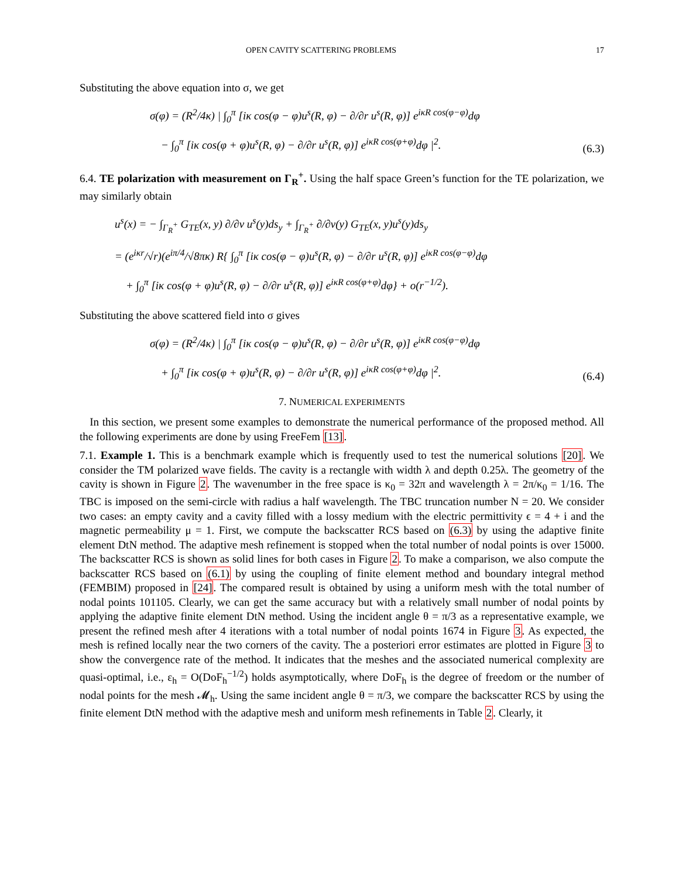OPEN CAVITY SCATTERING PROBLEMS 17
Substituting the above equation into σ, we get
σ(φ) = (R<sup>2</sup>/4κ) | ∫<sub>0</sub><sup>π</sup> [iκ cos(φ − φ)u<sup>s</sup>(R, φ) − ∂/∂r u<sup>s</sup>(R, φ)] e<sup>iκR cos(φ−φ)</sup>dφ
− ∫<sub>0</sub><sup>π</sup> [iκ cos(φ + φ)u<sup>s</sup>(R, φ) − ∂/∂r u<sup>s</sup>(R, φ)] e<sup>iκR cos(φ+φ)</sup>dφ |<sup>2</sup>.
(6.3)
6.4. TE polarization with measurement on Γ<sub>R</sub><sup>+</sup>. Using the half space Green’s function for the TE polarization, we may similarly obtain
u<sup>s</sup>(x) = − ∫<sub>Γ<sub>R</sub><sup>+</sup></sub> G<sub>TE</sub>(x, y) ∂/∂ν u<sup>s</sup>(y)ds<sub>y</sub> + ∫<sub>Γ<sub>R</sub><sup>+</sup></sub> ∂/∂ν(y) G<sub>TE</sub>(x, y)u<sup>s</sup>(y)ds<sub>y</sub>
= (e<sup>iκr</sup>/√r)(e<sup>iπ/4</sup>/√8πκ) R{ ∫<sub>0</sub><sup>π</sup> [iκ cos(φ − φ)u<sup>s</sup>(R, φ) − ∂/∂r u<sup>s</sup>(R, φ)] e<sup>iκR cos(φ−φ)</sup>dφ
+ ∫<sub>0</sub><sup>π</sup> [iκ cos(φ + φ)u<sup>s</sup>(R, φ) − ∂/∂r u<sup>s</sup>(R, φ)] e<sup>iκR cos(φ+φ)</sup>dφ} + o(r<sup>−1/2</sup>).
Substituting the above scattered field into σ gives
σ(φ) = (R<sup>2</sup>/4κ) | ∫<sub>0</sub><sup>π</sup> [iκ cos(φ − φ)u<sup>s</sup>(R, φ) − ∂/∂r u<sup>s</sup>(R, φ)] e<sup>iκR cos(φ−φ)</sup>dφ
+ ∫<sub>0</sub><sup>π</sup> [iκ cos(φ + φ)u<sup>s</sup>(R, φ) − ∂/∂r u<sup>s</sup>(R, φ)] e<sup>iκR cos(φ+φ)</sup>dφ |<sup>2</sup>.
(6.4)
7. NUMERICAL EXPERIMENTS
In this section, we present some examples to demonstrate the numerical performance of the proposed method. All the following experiments are done by using FreeFem [13].
7.1. Example 1. This is a benchmark example which is frequently used to test the numerical solutions [20]. We consider the TM polarized wave fields. The cavity is a rectangle with width λ and depth 0.25λ. The geometry of the cavity is shown in Figure 2. The wavenumber in the free space is κ<sub>0</sub> = 32π and wavelength λ = 2π/κ<sub>0</sub> = 1/16. The TBC is imposed on the semi-circle with radius a half wavelength. The TBC truncation number N = 20. We consider two cases: an empty cavity and a cavity filled with a lossy medium with the electric permittivity ϵ = 4 + i and the magnetic permeability μ = 1. First, we compute the backscatter RCS based on (6.3) by using the adaptive finite element DtN method. The adaptive mesh refinement is stopped when the total number of nodal points is over 15000. The backscatter RCS is shown as solid lines for both cases in Figure 2. To make a comparison, we also compute the backscatter RCS based on (6.1) by using the coupling of finite element method and boundary integral method (FEMBIM) proposed in [24]. The compared result is obtained by using a uniform mesh with the total number of nodal points 101105. Clearly, we can get the same accuracy but with a relatively small number of nodal points by applying the adaptive finite element DtN method. Using the incident angle θ = π/3 as a representative example, we present the refined mesh after 4 iterations with a total number of nodal points 1674 in Figure 3. As expected, the mesh is refined locally near the two corners of the cavity. The a posteriori error estimates are plotted in Figure 3 to show the convergence rate of the method. It indicates that the meshes and the associated numerical complexity are quasi-optimal, i.e., ε<sub>h</sub> = O(DoF<sub>h</sub><sup>−1/2</sup>) holds asymptotically, where DoF<sub>h</sub> is the degree of freedom or the number of nodal points for the mesh 𝓜<sub>h</sub>. Using the same incident angle θ = π/3, we compare the backscatter RCS by using the finite element DtN method with the adaptive mesh and uniform mesh refinements in Table 2. Clearly, it